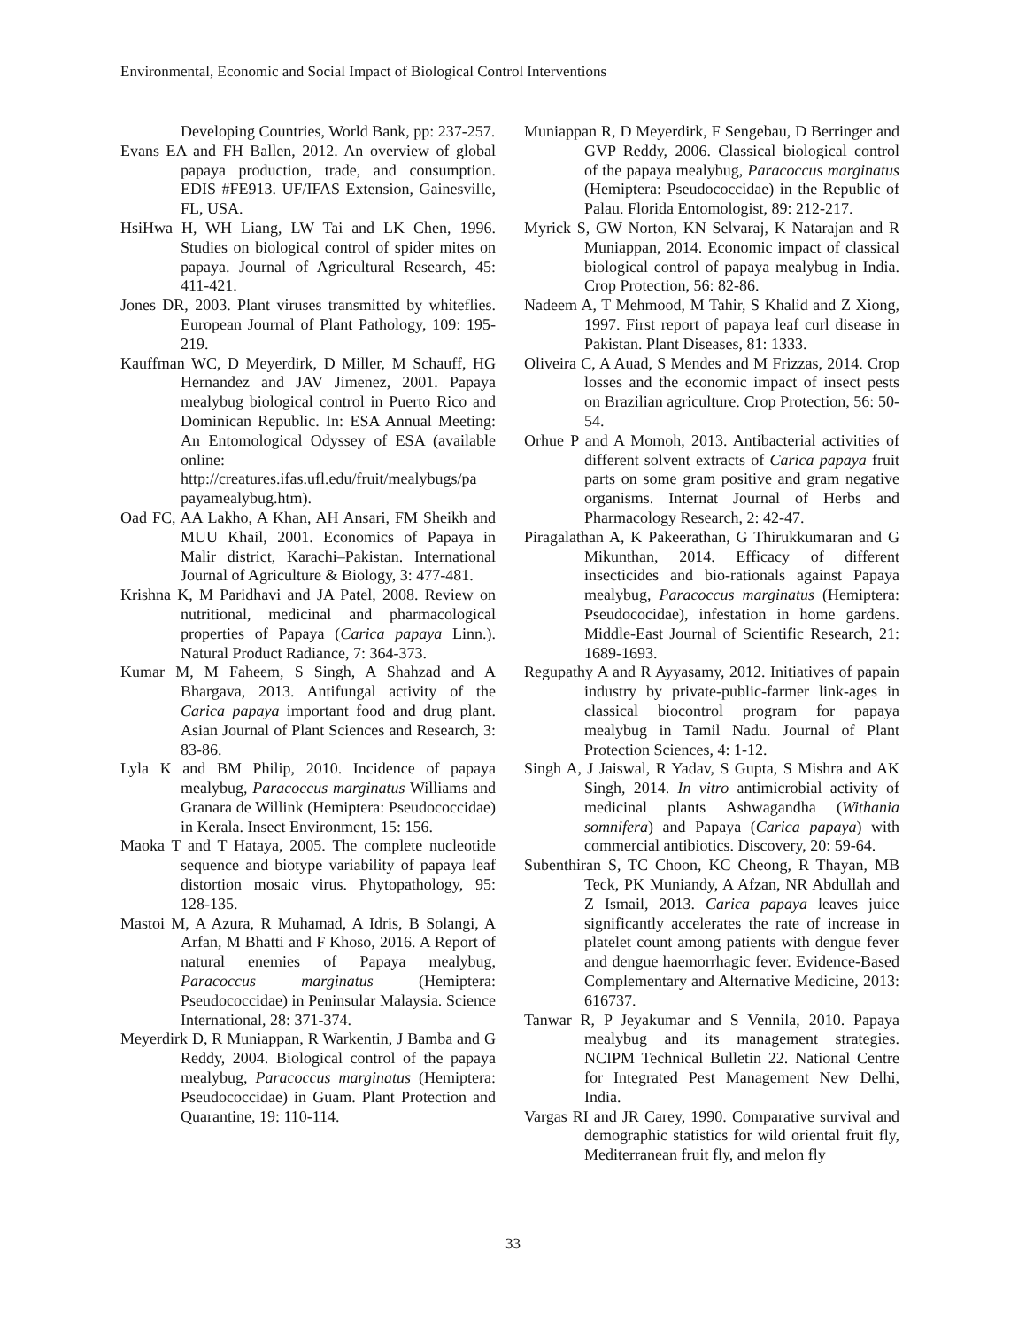Environmental, Economic and Social Impact of Biological Control Interventions
Developing Countries, World Bank, pp: 237-257.
Evans EA and FH Ballen, 2012. An overview of global papaya production, trade, and consumption. EDIS #FE913. UF/IFAS Extension, Gainesville, FL, USA.
HsiHwa H, WH Liang, LW Tai and LK Chen, 1996. Studies on biological control of spider mites on papaya. Journal of Agricultural Research, 45: 411-421.
Jones DR, 2003. Plant viruses transmitted by whiteflies. European Journal of Plant Pathology, 109: 195-219.
Kauffman WC, D Meyerdirk, D Miller, M Schauff, HG Hernandez and JAV Jimenez, 2001. Papaya mealybug biological control in Puerto Rico and Dominican Republic. In: ESA Annual Meeting: An Entomological Odyssey of ESA (available online: http://creatures.ifas.ufl.edu/fruit/mealybugs/pa payamealybug.htm).
Oad FC, AA Lakho, A Khan, AH Ansari, FM Sheikh and MUU Khail, 2001. Economics of Papaya in Malir district, Karachi–Pakistan. International Journal of Agriculture & Biology, 3: 477-481.
Krishna K, M Paridhavi and JA Patel, 2008. Review on nutritional, medicinal and pharmacological properties of Papaya (Carica papaya Linn.). Natural Product Radiance, 7: 364-373.
Kumar M, M Faheem, S Singh, A Shahzad and A Bhargava, 2013. Antifungal activity of the Carica papaya important food and drug plant. Asian Journal of Plant Sciences and Research, 3: 83-86.
Lyla K and BM Philip, 2010. Incidence of papaya mealybug, Paracoccus marginatus Williams and Granara de Willink (Hemiptera: Pseudococcidae) in Kerala. Insect Environment, 15: 156.
Maoka T and T Hataya, 2005. The complete nucleotide sequence and biotype variability of papaya leaf distortion mosaic virus. Phytopathology, 95: 128-135.
Mastoi M, A Azura, R Muhamad, A Idris, B Solangi, A Arfan, M Bhatti and F Khoso, 2016. A Report of natural enemies of Papaya mealybug, Paracoccus marginatus (Hemiptera: Pseudococcidae) in Peninsular Malaysia. Science International, 28: 371-374.
Meyerdirk D, R Muniappan, R Warkentin, J Bamba and G Reddy, 2004. Biological control of the papaya mealybug, Paracoccus marginatus (Hemiptera: Pseudococcidae) in Guam. Plant Protection and Quarantine, 19: 110-114.
Muniappan R, D Meyerdirk, F Sengebau, D Berringer and GVP Reddy, 2006. Classical biological control of the papaya mealybug, Paracoccus marginatus (Hemiptera: Pseudococcidae) in the Republic of Palau. Florida Entomologist, 89: 212-217.
Myrick S, GW Norton, KN Selvaraj, K Natarajan and R Muniappan, 2014. Economic impact of classical biological control of papaya mealybug in India. Crop Protection, 56: 82-86.
Nadeem A, T Mehmood, M Tahir, S Khalid and Z Xiong, 1997. First report of papaya leaf curl disease in Pakistan. Plant Diseases, 81: 1333.
Oliveira C, A Auad, S Mendes and M Frizzas, 2014. Crop losses and the economic impact of insect pests on Brazilian agriculture. Crop Protection, 56: 50-54.
Orhue P and A Momoh, 2013. Antibacterial activities of different solvent extracts of Carica papaya fruit parts on some gram positive and gram negative organisms. Internat Journal of Herbs and Pharmacology Research, 2: 42-47.
Piragalathan A, K Pakeerathan, G Thirukkumaran and G Mikunthan, 2014. Efficacy of different insecticides and bio-rationals against Papaya mealybug, Paracoccus marginatus (Hemiptera: Pseudococidae), infestation in home gardens. Middle-East Journal of Scientific Research, 21: 1689-1693.
Regupathy A and R Ayyasamy, 2012. Initiatives of papain industry by private-public-farmer link-ages in classical biocontrol program for papaya mealybug in Tamil Nadu. Journal of Plant Protection Sciences, 4: 1-12.
Singh A, J Jaiswal, R Yadav, S Gupta, S Mishra and AK Singh, 2014. In vitro antimicrobial activity of medicinal plants Ashwagandha (Withania somnifera) and Papaya (Carica papaya) with commercial antibiotics. Discovery, 20: 59-64.
Subenthiran S, TC Choon, KC Cheong, R Thayan, MB Teck, PK Muniandy, A Afzan, NR Abdullah and Z Ismail, 2013. Carica papaya leaves juice significantly accelerates the rate of increase in platelet count among patients with dengue fever and dengue haemorrhagic fever. Evidence-Based Complementary and Alternative Medicine, 2013: 616737.
Tanwar R, P Jeyakumar and S Vennila, 2010. Papaya mealybug and its management strategies. NCIPM Technical Bulletin 22. National Centre for Integrated Pest Management New Delhi, India.
Vargas RI and JR Carey, 1990. Comparative survival and demographic statistics for wild oriental fruit fly, Mediterranean fruit fly, and melon fly
33